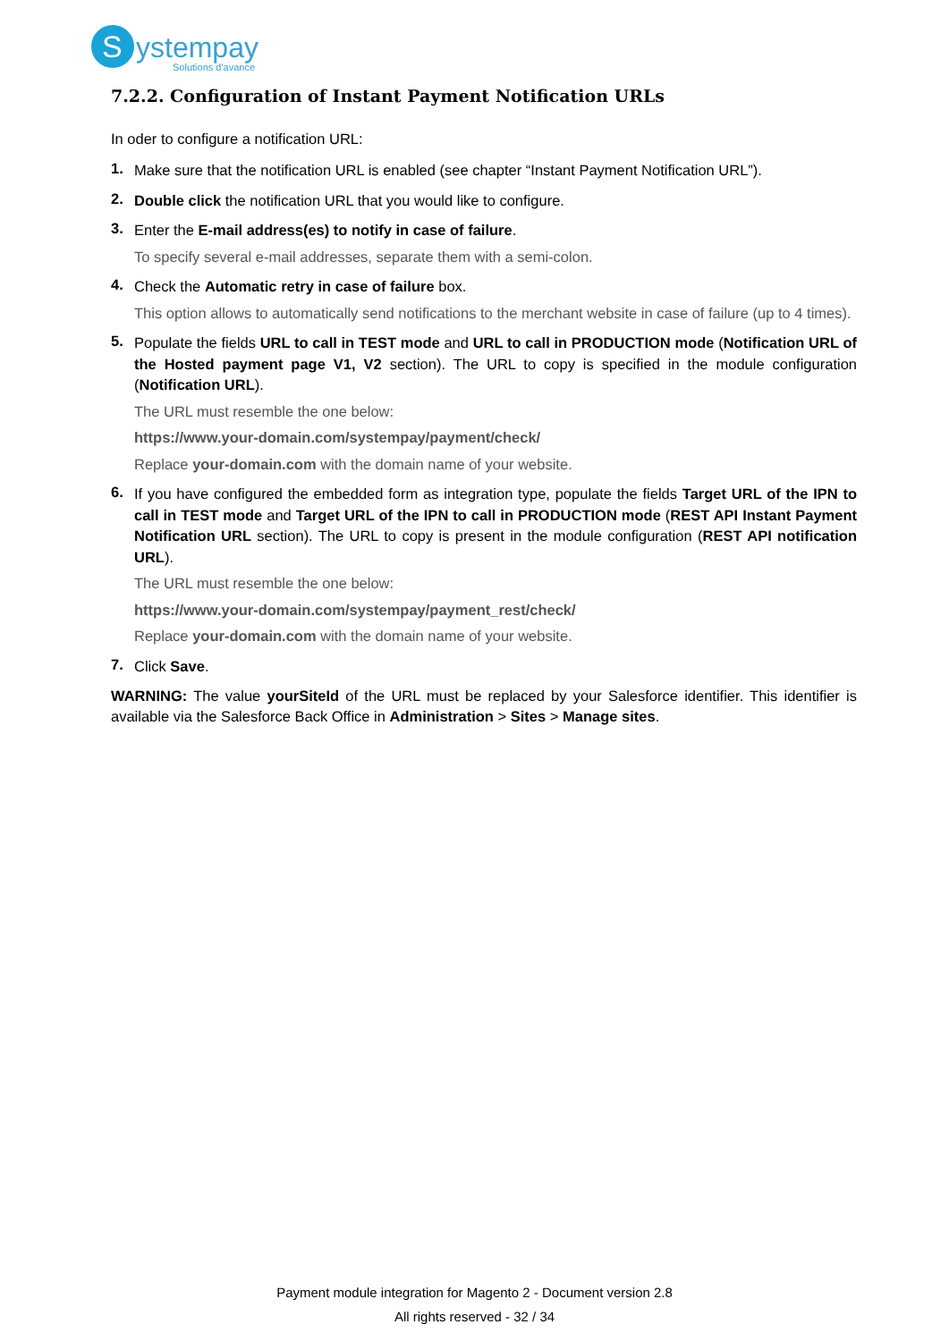S
ystempay
Solutions d'avance
7.2.2. Configuration of Instant Payment Notification URLs
In oder to configure a notification URL:
1.
Make sure that the notification URL is enabled (see chapter “Instant Payment Notification URL”).
2.
Double click the notification URL that you would like to configure.
3.
Enter the E-mail address(es) to notify in case of failure.
To specify several e-mail addresses, separate them with a semi-colon.
4.
Check the Automatic retry in case of failure box.
This option allows to automatically send notifications to the merchant website in case of failure (up to 4 times).
5.
Populate the fields URL to call in TEST mode and URL to call in PRODUCTION mode (Notification URL of the Hosted payment page V1, V2 section). The URL to copy is specified in the module configuration (Notification URL).
The URL must resemble the one below:
https://www.your-domain.com/systempay/payment/check/
Replace your-domain.com with the domain name of your website.
6.
If you have configured the embedded form as integration type, populate the fields Target URL of the IPN to call in TEST mode and Target URL of the IPN to call in PRODUCTION mode (REST API Instant Payment Notification URL section). The URL to copy is present in the module configuration (REST API notification URL).
The URL must resemble the one below:
https://www.your-domain.com/systempay/payment_rest/check/
Replace your-domain.com with the domain name of your website.
7.
Click Save.
WARNING: The value yourSiteId of the URL must be replaced by your Salesforce identifier. This identifier is available via the Salesforce Back Office in Administration > Sites > Manage sites.
Payment module integration for Magento 2 - Document version 2.8
All rights reserved - 32 / 34